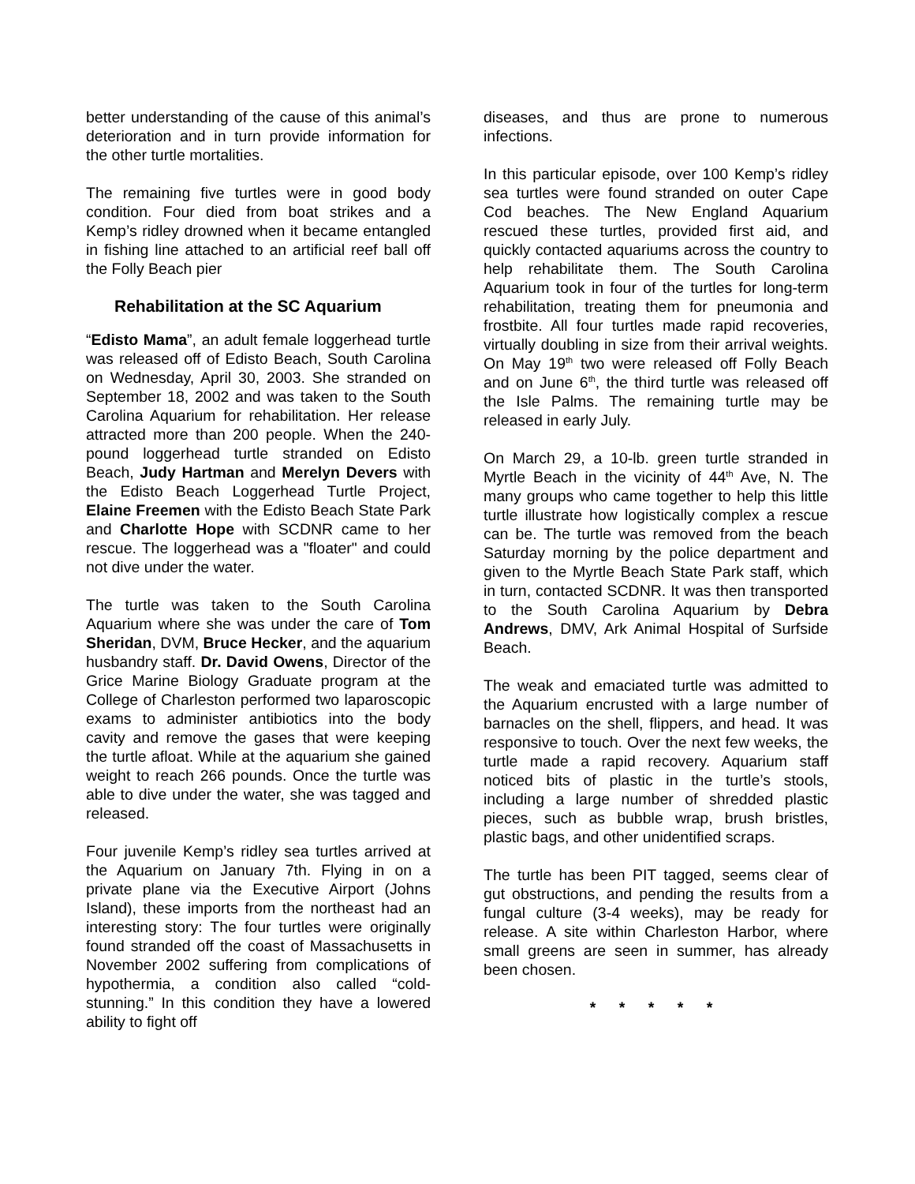better understanding of the cause of this animal’s deterioration and in turn provide information for the other turtle mortalities.
The remaining five turtles were in good body condition. Four died from boat strikes and a Kemp’s ridley drowned when it became entangled in fishing line attached to an artificial reef ball off the Folly Beach pier
Rehabilitation at the SC Aquarium
“Edisto Mama”, an adult female loggerhead turtle was released off of Edisto Beach, South Carolina on Wednesday, April 30, 2003. She stranded on September 18, 2002 and was taken to the South Carolina Aquarium for rehabilitation. Her release attracted more than 200 people. When the 240-pound loggerhead turtle stranded on Edisto Beach, Judy Hartman and Merelyn Devers with the Edisto Beach Loggerhead Turtle Project, Elaine Freemen with the Edisto Beach State Park and Charlotte Hope with SCDNR came to her rescue. The loggerhead was a "floater" and could not dive under the water.
The turtle was taken to the South Carolina Aquarium where she was under the care of Tom Sheridan, DVM, Bruce Hecker, and the aquarium husbandry staff. Dr. David Owens, Director of the Grice Marine Biology Graduate program at the College of Charleston performed two laparoscopic exams to administer antibiotics into the body cavity and remove the gases that were keeping the turtle afloat. While at the aquarium she gained weight to reach 266 pounds. Once the turtle was able to dive under the water, she was tagged and released.
Four juvenile Kemp’s ridley sea turtles arrived at the Aquarium on January 7th. Flying in on a private plane via the Executive Airport (Johns Island), these imports from the northeast had an interesting story: The four turtles were originally found stranded off the coast of Massachusetts in November 2002 suffering from complications of hypothermia, a condition also called “cold-stunning.” In this condition they have a lowered ability to fight off
diseases, and thus are prone to numerous infections.
In this particular episode, over 100 Kemp’s ridley sea turtles were found stranded on outer Cape Cod beaches. The New England Aquarium rescued these turtles, provided first aid, and quickly contacted aquariums across the country to help rehabilitate them. The South Carolina Aquarium took in four of the turtles for long-term rehabilitation, treating them for pneumonia and frostbite. All four turtles made rapid recoveries, virtually doubling in size from their arrival weights. On May 19<sup>th</sup> two were released off Folly Beach and on June 6<sup>th</sup>, the third turtle was released off the Isle Palms. The remaining turtle may be released in early July.
On March 29, a 10-lb. green turtle stranded in Myrtle Beach in the vicinity of 44<sup>th</sup> Ave, N. The many groups who came together to help this little turtle illustrate how logistically complex a rescue can be. The turtle was removed from the beach Saturday morning by the police department and given to the Myrtle Beach State Park staff, which in turn, contacted SCDNR. It was then transported to the South Carolina Aquarium by Debra Andrews, DMV, Ark Animal Hospital of Surfside Beach.
The weak and emaciated turtle was admitted to the Aquarium encrusted with a large number of barnacles on the shell, flippers, and head. It was responsive to touch. Over the next few weeks, the turtle made a rapid recovery. Aquarium staff noticed bits of plastic in the turtle’s stools, including a large number of shredded plastic pieces, such as bubble wrap, brush bristles, plastic bags, and other unidentified scraps.
The turtle has been PIT tagged, seems clear of gut obstructions, and pending the results from a fungal culture (3-4 weeks), may be ready for release. A site within Charleston Harbor, where small greens are seen in summer, has already been chosen.
* * * * *